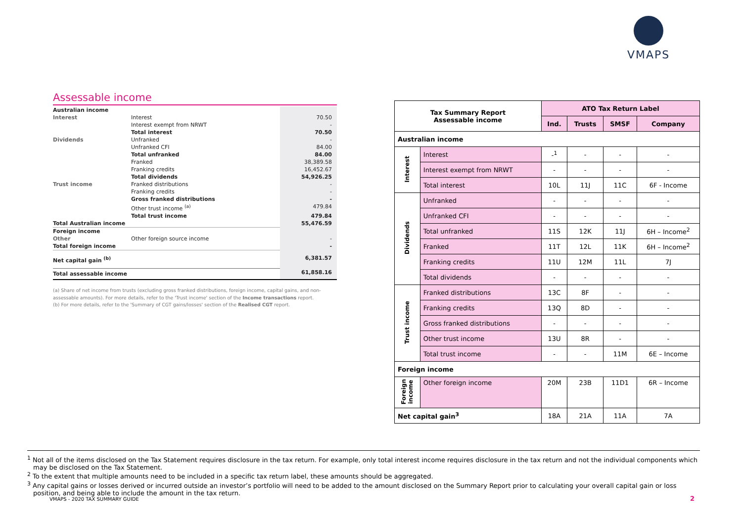VMAPS
Assessable income
| Australian income | | |
| Interest | Interest | 70.50 |
| | Interest exempt from NRWT | - |
| | Total interest | 70.50 |
| Dividends | Unfranked | - |
| | Unfranked CFI | 84.00 |
| | Total unfranked | 84.00 |
| | Franked | 38,389.58 |
| | Franking credits | 16,452.67 |
| | Total dividends | 54,926.25 |
| Trust income | Franked distributions | - |
| | Franking credits | - |
| | Gross franked distributions | - |
| | Other trust income <sup>(a)</sup> | 479.84 |
| | Total trust income | 479.84 |
| Total Australian income | | 55,476.59 |
| Foreign income | | |
| Other | Other foreign source income | - |
| Total foreign income | | - |
| Net capital gain <sup>(b)</sup> | | 6,381.57 |
| Total assessable income | | 61,858.16 |
(a) Share of net income from trusts (excluding gross franked distributions, foreign income, capital gains, and non-assessable amounts). For more details, refer to the 'Trust income' section of the Income transactions report.
(b) For more details, refer to the 'Summary of CGT gains/losses' section of the Realised CGT report.
| Tax Summary Report Assessable income | | ATO Tax Return Label | | | |
| --- | --- | --- | --- | --- | --- |
| | | Ind. | Trusts | SMSF | Company |
| Australian income | | | | | |
| Interest | Interest | -<sup>1</sup> | - | - | - |
| | Interest exempt from NRWT | - | - | - | - |
| | Total interest | 10L | 11J | 11C | 6F - Income |
| Dividends | Unfranked | - | - | - | - |
| | Unfranked CFI | - | - | - | - |
| | Total unfranked | 11S | 12K | 11J | 6H – Income<sup>2</sup> |
| | Franked | 11T | 12L | 11K | 6H – Income<sup>2</sup> |
| | Franking credits | 11U | 12M | 11L | 7J |
| | Total dividends | - | - | - | - |
| Trust income | Franked distributions | 13C | 8F | - | - |
| | Franking credits | 13Q | 8D | - | - |
| | Gross franked distributions | - | - | - | - |
| | Other trust income | 13U | 8R | - | - |
| | Total trust income | - | - | 11M | 6E – Income |
| Foreign income | | | | | |
| Foreign income | Other foreign income | 20M | 23B | 11D1 | 6R – Income |
| Net capital gain<sup>3</sup> | | 18A | 21A | 11A | 7A |
<sup>1</sup> Not all of the items disclosed on the Tax Statement requires disclosure in the tax return. For example, only total interest income requires disclosure in the tax return and not the individual components which may be disclosed on the Tax Statement.
<sup>2</sup> To the extent that multiple amounts need to be included in a specific tax return label, these amounts should be aggregated.
<sup>3</sup> Any capital gains or losses derived or incurred outside an investor’s portfolio will need to be added to the amount disclosed on the Summary Report prior to calculating your overall capital gain or loss position, and being able to include the amount in the tax return.
VMAPS - 2020 TAX SUMMARY GUIDE 2